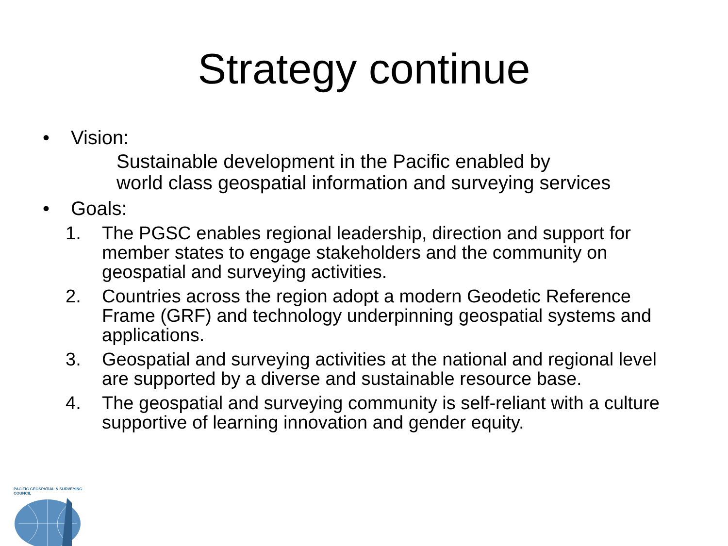Strategy continue
• Vision:
Sustainable development in the Pacific enabled by
world class geospatial information and surveying services
• Goals:
1. The PGSC enables regional leadership, direction and support for member states to engage stakeholders and the community on geospatial and surveying activities.
2. Countries across the region adopt a modern Geodetic Reference Frame (GRF) and technology underpinning geospatial systems and applications.
3. Geospatial and surveying activities at the national and regional level are supported by a diverse and sustainable resource base.
4. The geospatial and surveying community is self-reliant with a culture supportive of learning innovation and gender equity.
PACIFIC GEOSPATIAL & SURVEYING COUNCIL